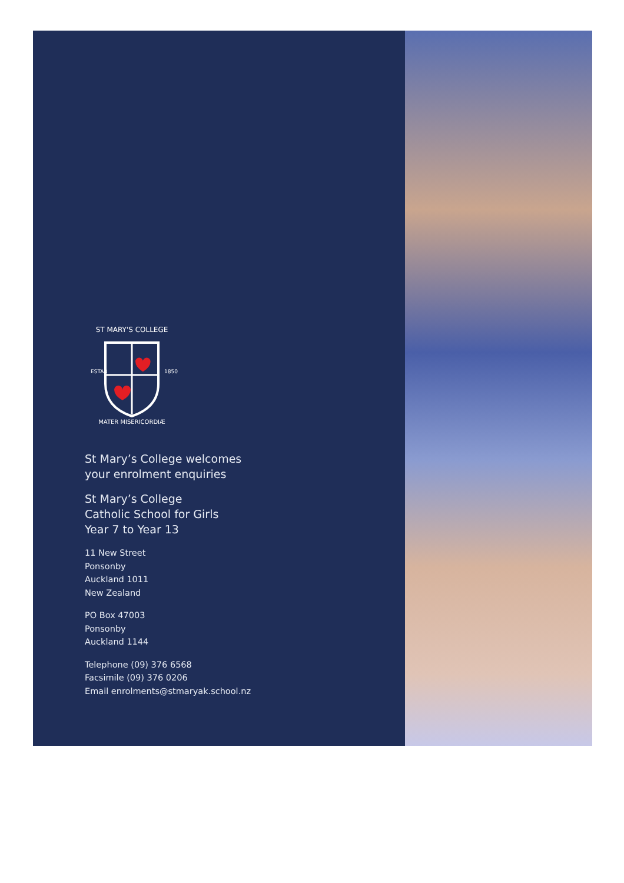ST MARY'S COLLEGE
MATER MISERICORDIÆ
ESTAB
1850
St Mary’s College welcomes
your enrolment enquiries
St Mary’s College
Catholic School for Girls
Year 7 to Year 13
11 New Street
Ponsonby
Auckland 1011
New Zealand
PO Box 47003
Ponsonby
Auckland 1144
Telephone (09) 376 6568
Facsimile (09) 376 0206
Email enrolments@stmaryak.school.nz